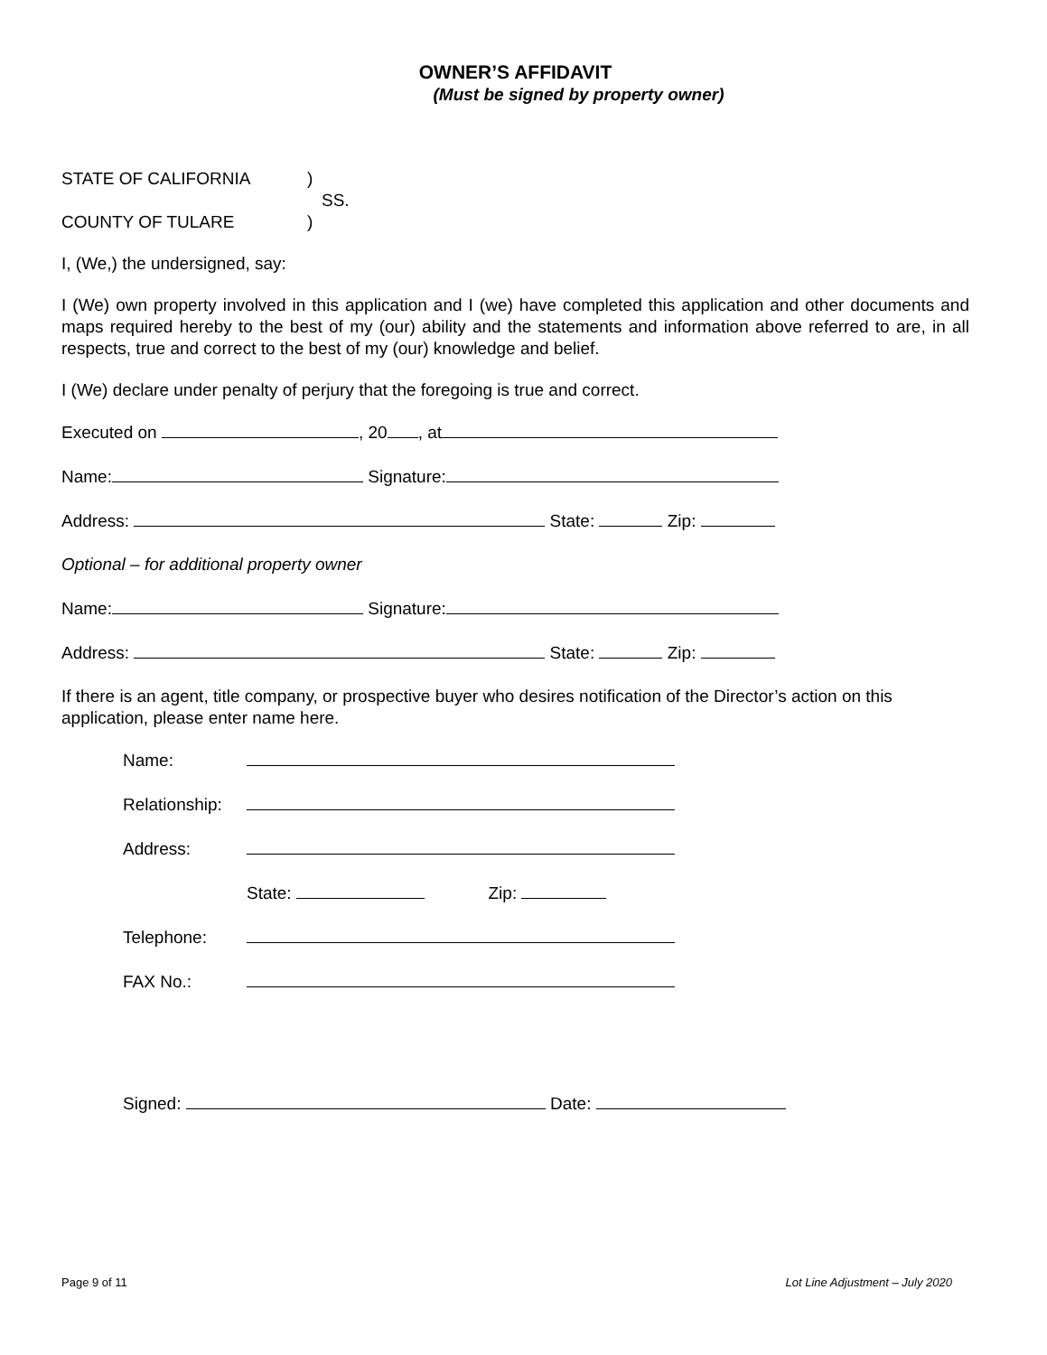OWNER’S AFFIDAVIT
(Must be signed by property owner)
STATE OF CALIFORNIA)
SS.
COUNTY OF TULARE)
I, (We,) the undersigned, say:
I (We) own property involved in this application and I (we) have completed this application and other documents and maps required hereby to the best of my (our) ability and the statements and information above referred to are, in all respects, true and correct to the best of my (our) knowledge and belief.
I (We) declare under penalty of perjury that the foregoing is true and correct.
Executed on , 20 , at
Name: Signature:
Address: State: Zip:
Optional – for additional property owner
Name: Signature:
Address: State: Zip:
If there is an agent, title company, or prospective buyer who desires notification of the Director’s action on this application, please enter name here.
Name:
Relationship:
Address:
State: Zip:
Telephone:
FAX No.:
Signed: Date:
Page 9 of 11 Lot Line Adjustment – July 2020